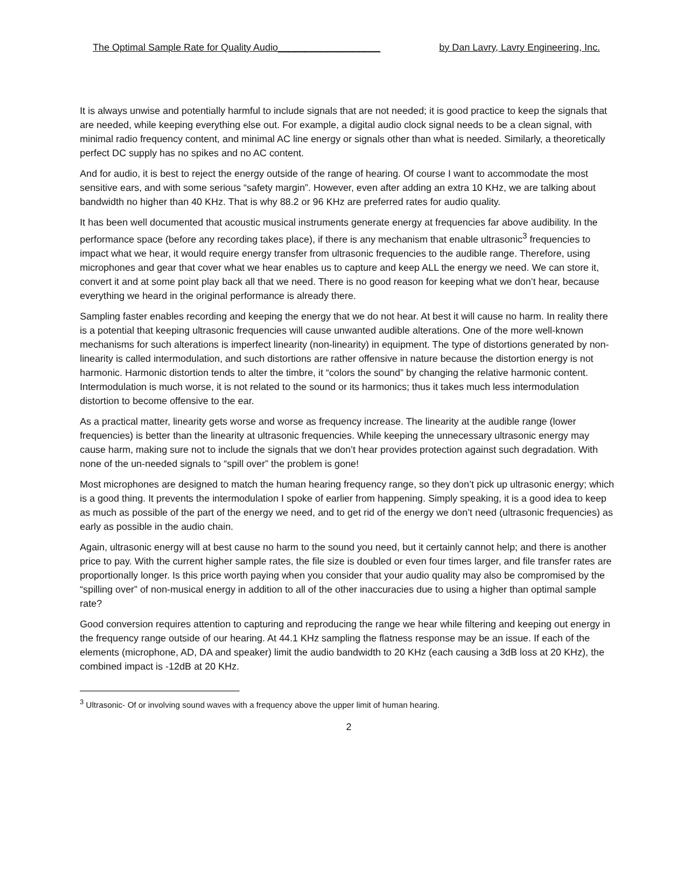The Optimal Sample Rate for Quality Audio___________________ by Dan Lavry, Lavry Engineering, Inc.
It is always unwise and potentially harmful to include signals that are not needed; it is good practice to keep the signals that are needed, while keeping everything else out. For example, a digital audio clock signal needs to be a clean signal, with minimal radio frequency content, and minimal AC line energy or signals other than what is needed. Similarly, a theoretically perfect DC supply has no spikes and no AC content.
And for audio, it is best to reject the energy outside of the range of hearing. Of course I want to accommodate the most sensitive ears, and with some serious “safety margin”. However, even after adding an extra 10 KHz, we are talking about bandwidth no higher than 40 KHz. That is why 88.2 or 96 KHz are preferred rates for audio quality.
It has been well documented that acoustic musical instruments generate energy at frequencies far above audibility. In the performance space (before any recording takes place), if there is any mechanism that enable ultrasonic<sup>3</sup> frequencies to impact what we hear, it would require energy transfer from ultrasonic frequencies to the audible range. Therefore, using microphones and gear that cover what we hear enables us to capture and keep ALL the energy we need. We can store it, convert it and at some point play back all that we need. There is no good reason for keeping what we don’t hear, because everything we heard in the original performance is already there.
Sampling faster enables recording and keeping the energy that we do not hear. At best it will cause no harm. In reality there is a potential that keeping ultrasonic frequencies will cause unwanted audible alterations. One of the more well-known mechanisms for such alterations is imperfect linearity (non-linearity) in equipment. The type of distortions generated by non-linearity is called intermodulation, and such distortions are rather offensive in nature because the distortion energy is not harmonic. Harmonic distortion tends to alter the timbre, it “colors the sound” by changing the relative harmonic content. Intermodulation is much worse, it is not related to the sound or its harmonics; thus it takes much less intermodulation distortion to become offensive to the ear.
As a practical matter, linearity gets worse and worse as frequency increase. The linearity at the audible range (lower frequencies) is better than the linearity at ultrasonic frequencies. While keeping the unnecessary ultrasonic energy may cause harm, making sure not to include the signals that we don’t hear provides protection against such degradation. With none of the un-needed signals to “spill over” the problem is gone!
Most microphones are designed to match the human hearing frequency range, so they don’t pick up ultrasonic energy; which is a good thing. It prevents the intermodulation I spoke of earlier from happening. Simply speaking, it is a good idea to keep as much as possible of the part of the energy we need, and to get rid of the energy we don’t need (ultrasonic frequencies) as early as possible in the audio chain.
Again, ultrasonic energy will at best cause no harm to the sound you need, but it certainly cannot help; and there is another price to pay. With the current higher sample rates, the file size is doubled or even four times larger, and file transfer rates are proportionally longer. Is this price worth paying when you consider that your audio quality may also be compromised by the “spilling over” of non-musical energy in addition to all of the other inaccuracies due to using a higher than optimal sample rate?
Good conversion requires attention to capturing and reproducing the range we hear while filtering and keeping out energy in the frequency range outside of our hearing. At 44.1 KHz sampling the flatness response may be an issue. If each of the elements (microphone, AD, DA and speaker) limit the audio bandwidth to 20 KHz (each causing a 3dB loss at 20 KHz), the combined impact is -12dB at 20 KHz.
<sup>3</sup> Ultrasonic- Of or involving sound waves with a frequency above the upper limit of human hearing.
2